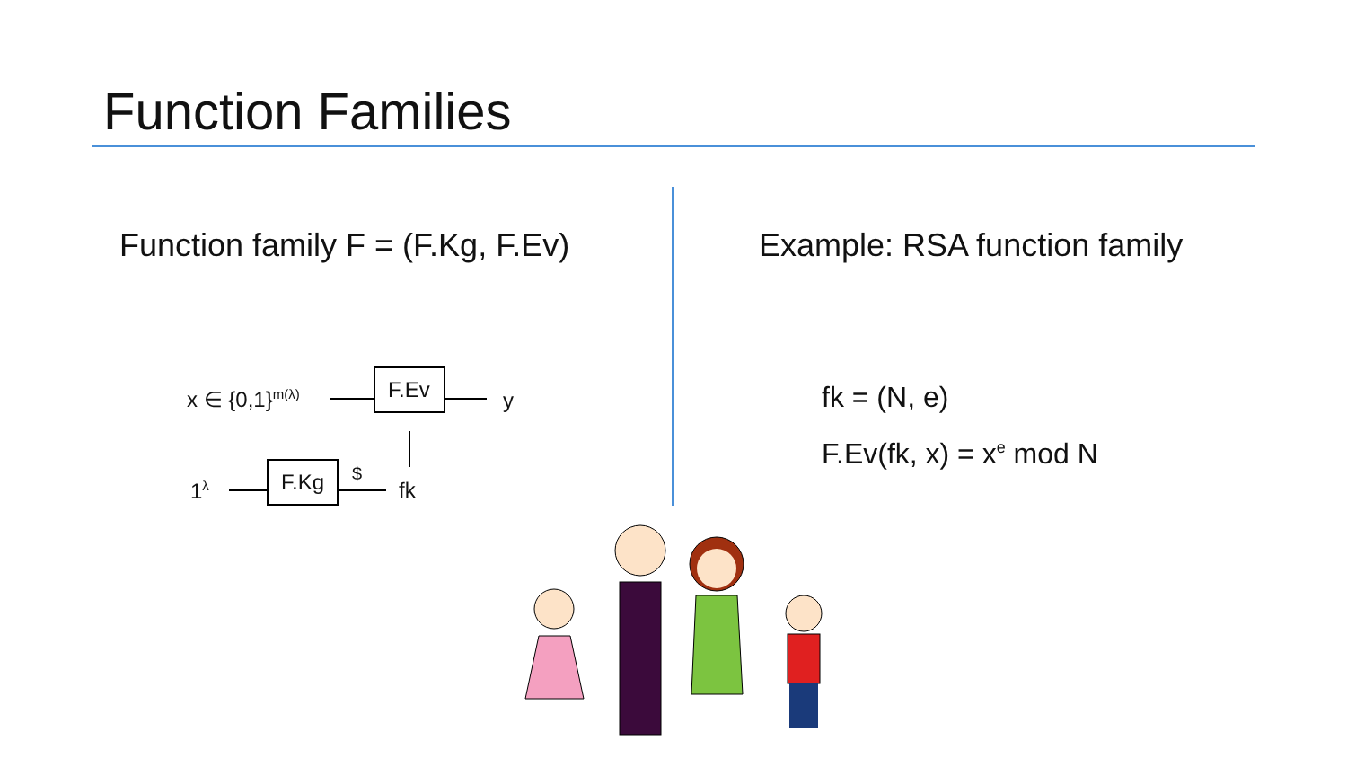Function Families
Function family F = (F.Kg, F.Ev)
x ∈ {0,1}<sup>m(λ)</sup>
F.Ev
y
1<sup>λ</sup>
F.Kg
$
fk
Example: RSA function family
fk = (N, e)
F.Ev(fk, x) = x<sup>e</sup> mod N